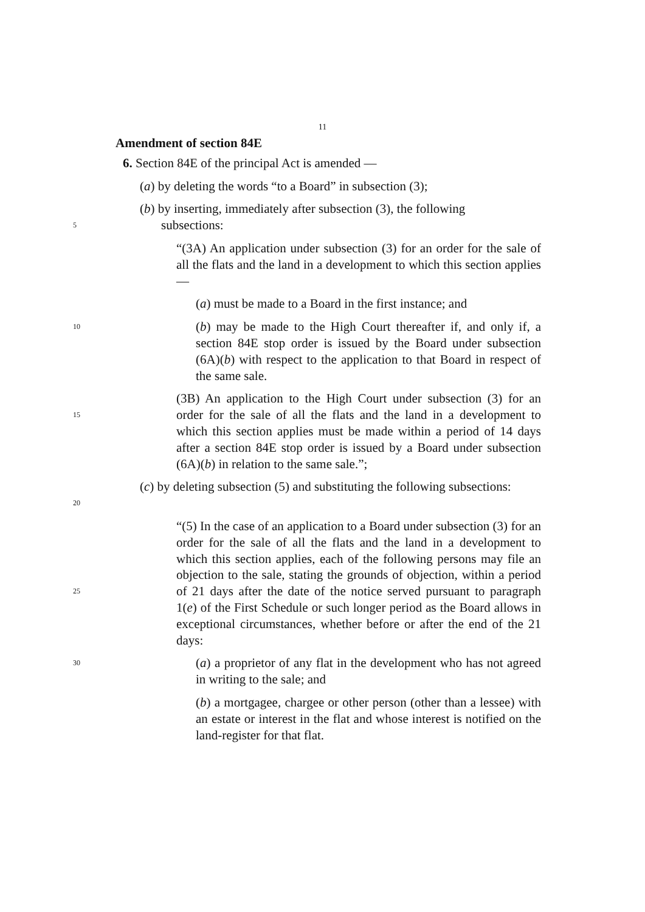11
Amendment of section 84E
6. Section 84E of the principal Act is amended —
(a) by deleting the words “to a Board” in subsection (3);
(b) by inserting, immediately after subsection (3), the following
5
subsections:
“(3A) An application under subsection (3) for an order for the sale of all the flats and the land in a development to which this section applies —
(a) must be made to a Board in the first instance; and
10
(b) may be made to the High Court thereafter if, and only if, a section 84E stop order is issued by the Board under subsection (6A)(b) with respect to the application to that Board in respect of the same sale.
15
(3B) An application to the High Court under subsection (3) for an order for the sale of all the flats and the land in a development to which this section applies must be made within a period of 14 days after a section 84E stop order is issued by a Board under subsection (6A)(b) in relation to the same sale.”;
20
(c) by deleting subsection (5) and substituting the following subsections:
25
“(5) In the case of an application to a Board under subsection (3) for an order for the sale of all the flats and the land in a development to which this section applies, each of the following persons may file an objection to the sale, stating the grounds of objection, within a period of 21 days after the date of the notice served pursuant to paragraph 1(e) of the First Schedule or such longer period as the Board allows in exceptional circumstances, whether before or after the end of the 21 days:
30
(a) a proprietor of any flat in the development who has not agreed in writing to the sale; and
(b) a mortgagee, chargee or other person (other than a lessee) with an estate or interest in the flat and whose interest is notified on the land-register for that flat.